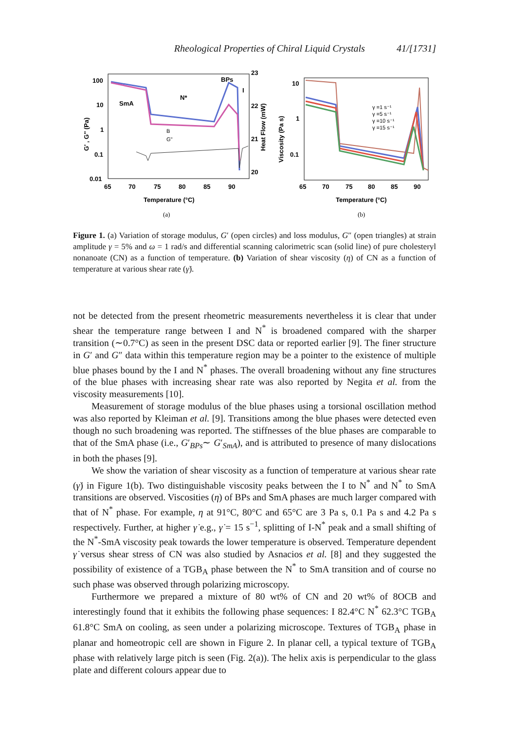Rheological Properties of Chiral Liquid Crystals 41/[1731]
100
10
1
0.1
0.01
23
22
21
20
65
70
75
80
85
90
Temperature (°C)
SmA
N*
BPs
I
B
G"
G' , G'' (Pa)
Heat Flow (mW)
(a)
10
1
0.1
Viscosity (Pa s)
65
70
75
80
85
90
Temperature (°C)
γ =1 s⁻¹
γ =5 s⁻¹
γ =10 s⁻¹
γ =15 s⁻¹
(b)
Figure 1. (a) Variation of storage modulus, G′ (open circles) and loss modulus, G″ (open triangles) at strain amplitude γ = 5% and ω = 1 rad/s and differential scanning calorimetric scan (solid line) of pure cholesteryl nonanoate (CN) as a function of temperature. (b) Variation of shear viscosity (η) of CN as a function of temperature at various shear rate (γ̇).
not be detected from the present rheometric measurements nevertheless it is clear that under shear the temperature range between I and N<sup>*</sup> is broadened compared with the sharper transition (∼0.7°C) as seen in the present DSC data or reported earlier [9]. The finer structure in G′ and G″ data within this temperature region may be a pointer to the existence of multiple blue phases bound by the I and N<sup>*</sup> phases. The overall broadening without any fine structures of the blue phases with increasing shear rate was also reported by Negita et al. from the viscosity measurements [10].
Measurement of storage modulus of the blue phases using a torsional oscillation method was also reported by Kleiman et al. [9]. Transitions among the blue phases were detected even though no such broadening was reported. The stiffnesses of the blue phases are comparable to that of the SmA phase (i.e., G′<sub>BPs</sub>∼ G′<sub>SmA</sub>), and is attributed to presence of many dislocations in both the phases [9].
We show the variation of shear viscosity as a function of temperature at various shear rate (γ̇) in Figure 1(b). Two distinguishable viscosity peaks between the I to N<sup>*</sup> and N<sup>*</sup> to SmA transitions are observed. Viscosities (η) of BPs and SmA phases are much larger compared with that of N<sup>*</sup> phase. For example, η at 91°C, 80°C and 65°C are 3 Pa s, 0.1 Pa s and 4.2 Pa s respectively. Further, at higher γ̇ e.g., γ̇ = 15 s<sup>−1</sup>, splitting of I-N<sup>*</sup> peak and a small shifting of the N<sup>*</sup>-SmA viscosity peak towards the lower temperature is observed. Temperature dependent γ̇ versus shear stress of CN was also studied by Asnacios et al. [8] and they suggested the possibility of existence of a TGB<sub>A</sub> phase between the N<sup>*</sup> to SmA transition and of course no such phase was observed through polarizing microscopy.
Furthermore we prepared a mixture of 80 wt% of CN and 20 wt% of 8OCB and interestingly found that it exhibits the following phase sequences: I 82.4°C N<sup>*</sup> 62.3°C TGB<sub>A</sub> 61.8°C SmA on cooling, as seen under a polarizing microscope. Textures of TGB<sub>A</sub> phase in planar and homeotropic cell are shown in Figure 2. In planar cell, a typical texture of TGB<sub>A</sub> phase with relatively large pitch is seen (Fig. 2(a)). The helix axis is perpendicular to the glass plate and different colours appear due to